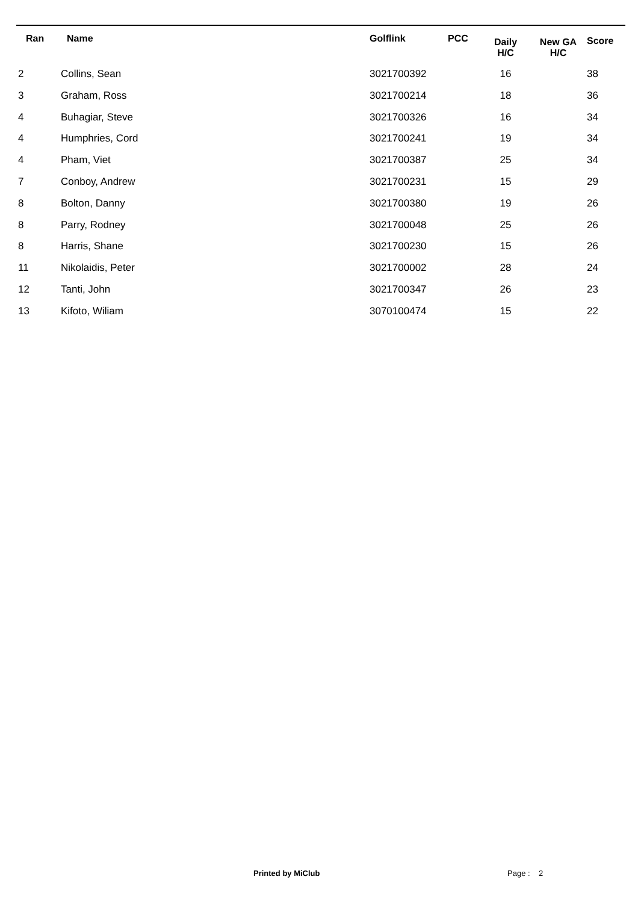| Ran | Name | Golflink | PCC | Daily H/C | New GA H/C | Score |
| --- | --- | --- | --- | --- | --- | --- |
| 2 | Collins, Sean | 3021700392 | | 16 | | 38 |
| 3 | Graham, Ross | 3021700214 | | 18 | | 36 |
| 4 | Buhagiar, Steve | 3021700326 | | 16 | | 34 |
| 4 | Humphries, Cord | 3021700241 | | 19 | | 34 |
| 4 | Pham, Viet | 3021700387 | | 25 | | 34 |
| 7 | Conboy, Andrew | 3021700231 | | 15 | | 29 |
| 8 | Bolton, Danny | 3021700380 | | 19 | | 26 |
| 8 | Parry, Rodney | 3021700048 | | 25 | | 26 |
| 8 | Harris, Shane | 3021700230 | | 15 | | 26 |
| 11 | Nikolaidis, Peter | 3021700002 | | 28 | | 24 |
| 12 | Tanti, John | 3021700347 | | 26 | | 23 |
| 13 | Kifoto, Wiliam | 3070100474 | | 15 | | 22 |
Printed by MiClub Page : 2